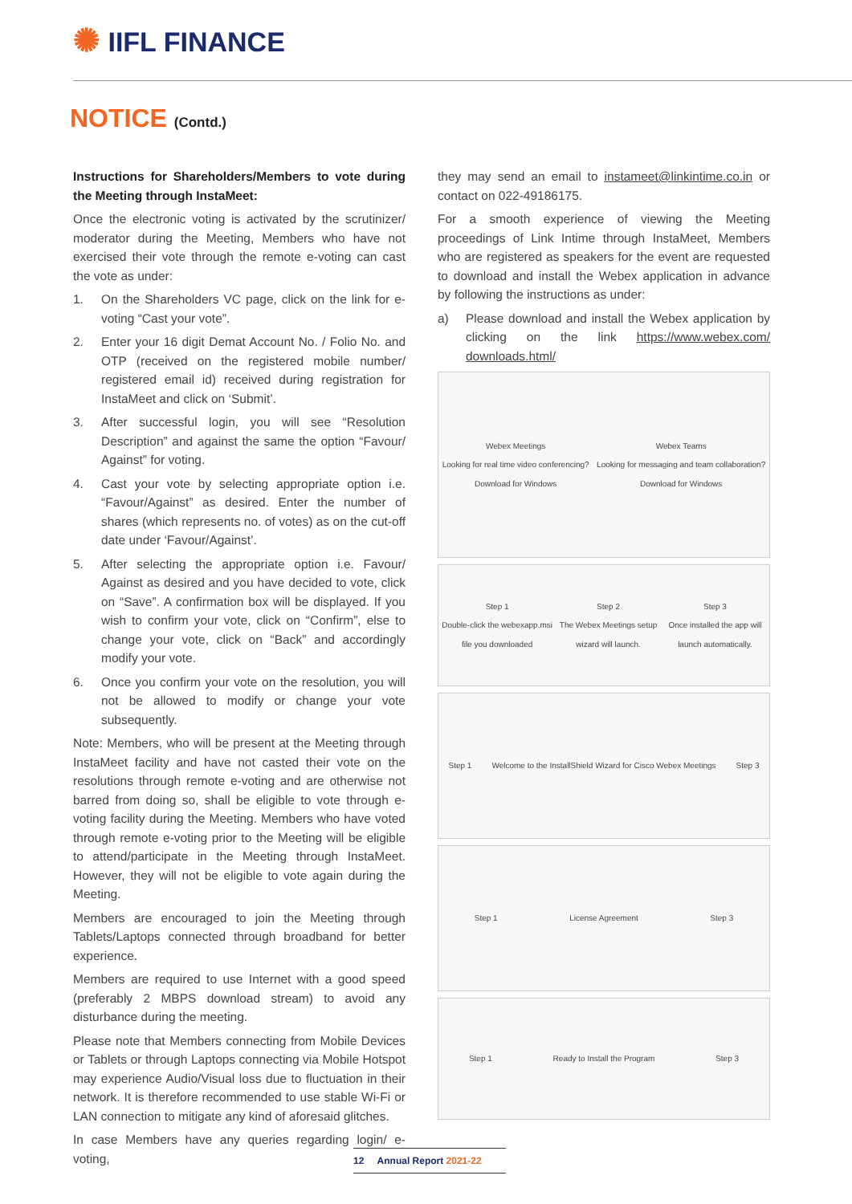✺ IIFL FINANCE
NOTICE (Contd.)
Instructions for Shareholders/Members to vote during the Meeting through InstaMeet:
Once the electronic voting is activated by the scrutinizer/ moderator during the Meeting, Members who have not exercised their vote through the remote e-voting can cast the vote as under:
1. On the Shareholders VC page, click on the link for e-voting “Cast your vote”.
2. Enter your 16 digit Demat Account No. / Folio No. and OTP (received on the registered mobile number/ registered email id) received during registration for InstaMeet and click on ‘Submit’.
3. After successful login, you will see “Resolution Description” and against the same the option “Favour/ Against” for voting.
4. Cast your vote by selecting appropriate option i.e. “Favour/Against” as desired. Enter the number of shares (which represents no. of votes) as on the cut-off date under ‘Favour/Against’.
5. After selecting the appropriate option i.e. Favour/ Against as desired and you have decided to vote, click on “Save”. A confirmation box will be displayed. If you wish to confirm your vote, click on “Confirm”, else to change your vote, click on “Back” and accordingly modify your vote.
6. Once you confirm your vote on the resolution, you will not be allowed to modify or change your vote subsequently.
Note: Members, who will be present at the Meeting through InstaMeet facility and have not casted their vote on the resolutions through remote e-voting and are otherwise not barred from doing so, shall be eligible to vote through e-voting facility during the Meeting. Members who have voted through remote e-voting prior to the Meeting will be eligible to attend/participate in the Meeting through InstaMeet. However, they will not be eligible to vote again during the Meeting.
Members are encouraged to join the Meeting through Tablets/Laptops connected through broadband for better experience.
Members are required to use Internet with a good speed (preferably 2 MBPS download stream) to avoid any disturbance during the meeting.
Please note that Members connecting from Mobile Devices or Tablets or through Laptops connecting via Mobile Hotspot may experience Audio/Visual loss due to fluctuation in their network. It is therefore recommended to use stable Wi-Fi or LAN connection to mitigate any kind of aforesaid glitches.
In case Members have any queries regarding login/ e-voting,
they may send an email to instameet@linkintime.co.in or contact on 022-49186175.
For a smooth experience of viewing the Meeting proceedings of Link Intime through InstaMeet, Members who are registered as speakers for the event are requested to download and install the Webex application in advance by following the instructions as under:
a) Please download and install the Webex application by clicking on the link https://www.webex.com/ downloads.html/
Webex Meetings
Looking for real time video conferencing?
Download for Windows
Webex Teams
Looking for messaging and team collaboration?
Download for Windows
Step 1
Double-click the webexapp.msi file you downloaded
Step 2
The Webex Meetings setup wizard will launch.
Step 3
Once installed the app will launch automatically.
Step 1
Welcome to the InstallShield Wizard for Cisco Webex Meetings
Step 3
Step 1 License Agreement Step 3
Step 1 Ready to Install the Program Step 3
12 Annual Report 2021-22